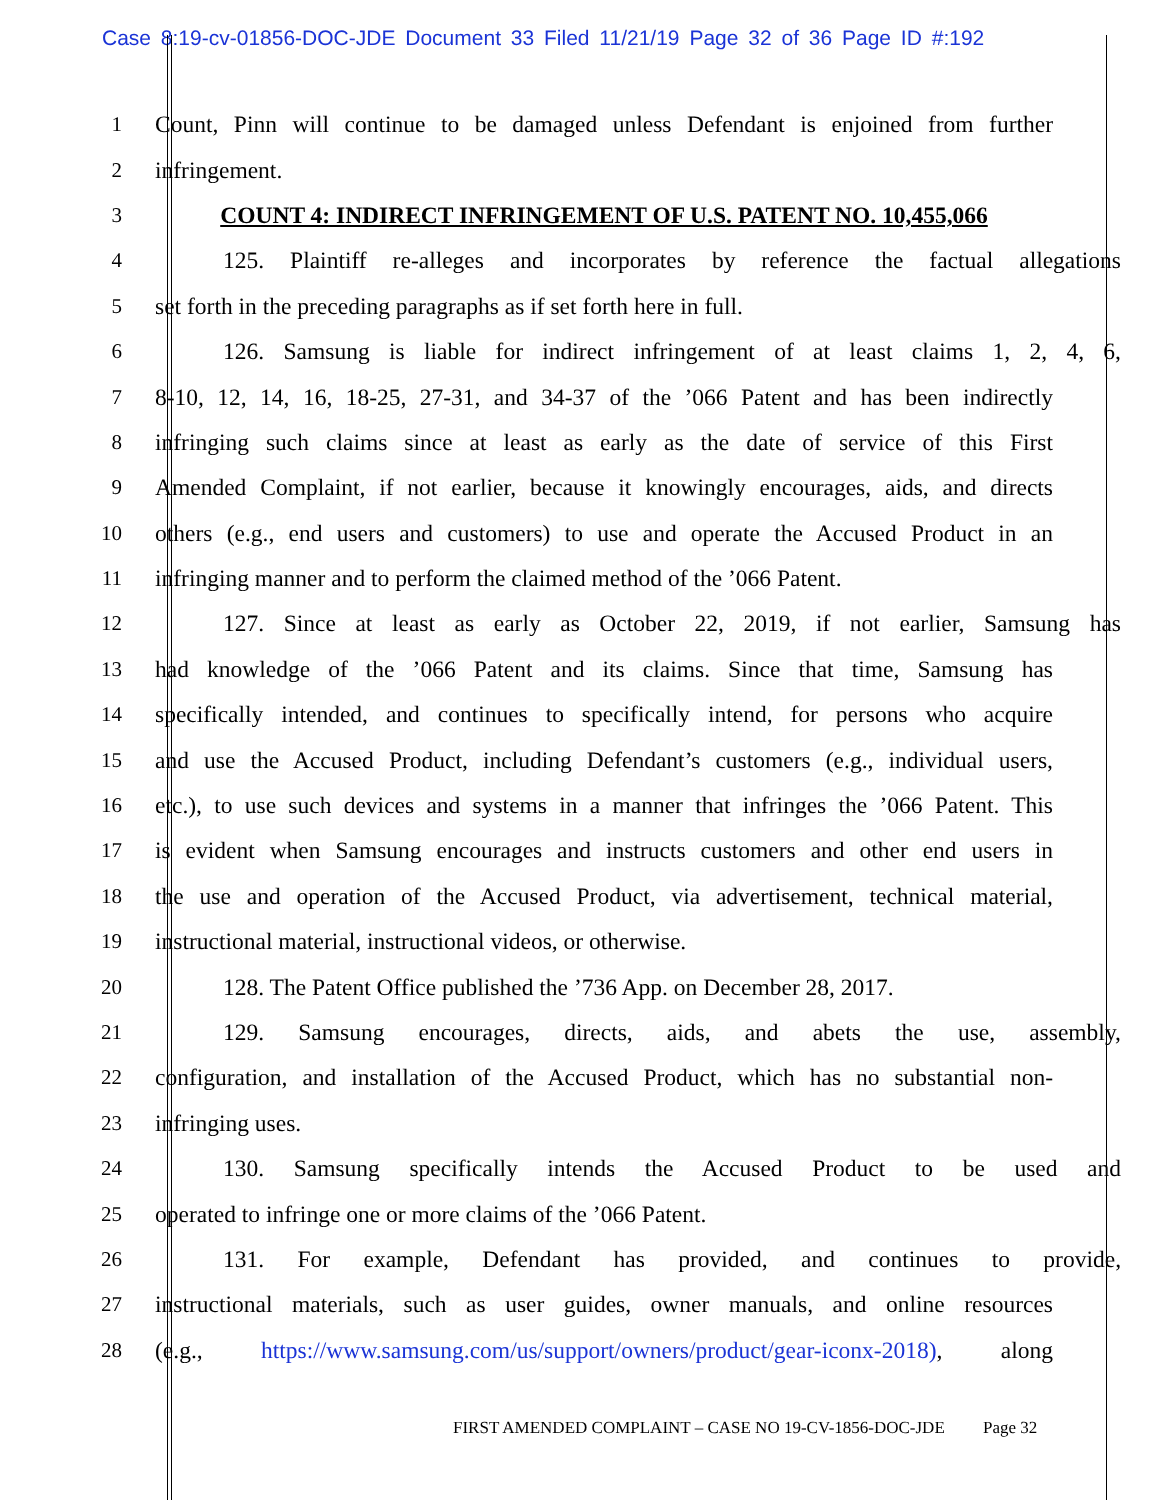Case 8:19-cv-01856-DOC-JDE Document 33 Filed 11/21/19 Page 32 of 36 Page ID #:192
1 Count, Pinn will continue to be damaged unless Defendant is enjoined from further
2 infringement.
3 COUNT 4: INDIRECT INFRINGEMENT OF U.S. PATENT NO. 10,455,066
4 125. Plaintiff re-alleges and incorporates by reference the factual allegations
5 set forth in the preceding paragraphs as if set forth here in full.
6 126. Samsung is liable for indirect infringement of at least claims 1, 2, 4, 6,
7 8-10, 12, 14, 16, 18-25, 27-31, and 34-37 of the ’066 Patent and has been indirectly
8 infringing such claims since at least as early as the date of service of this First
9 Amended Complaint, if not earlier, because it knowingly encourages, aids, and directs
10 others (e.g., end users and customers) to use and operate the Accused Product in an
11 infringing manner and to perform the claimed method of the ’066 Patent.
12 127. Since at least as early as October 22, 2019, if not earlier, Samsung has
13 had knowledge of the ’066 Patent and its claims. Since that time, Samsung has
14 specifically intended, and continues to specifically intend, for persons who acquire
15 and use the Accused Product, including Defendant’s customers (e.g., individual users,
16 etc.), to use such devices and systems in a manner that infringes the ’066 Patent. This
17 is evident when Samsung encourages and instructs customers and other end users in
18 the use and operation of the Accused Product, via advertisement, technical material,
19 instructional material, instructional videos, or otherwise.
20 128. The Patent Office published the ’736 App. on December 28, 2017.
21 129. Samsung encourages, directs, aids, and abets the use, assembly,
22 configuration, and installation of the Accused Product, which has no substantial non-
23 infringing uses.
24 130. Samsung specifically intends the Accused Product to be used and
25 operated to infringe one or more claims of the ’066 Patent.
26 131. For example, Defendant has provided, and continues to provide,
27 instructional materials, such as user guides, owner manuals, and online resources
28 (e.g., https://www.samsung.com/us/support/owners/product/gear-iconx-2018), along
FIRST AMENDED COMPLAINT – CASE NO 19-CV-1856-DOC-JDE Page 32